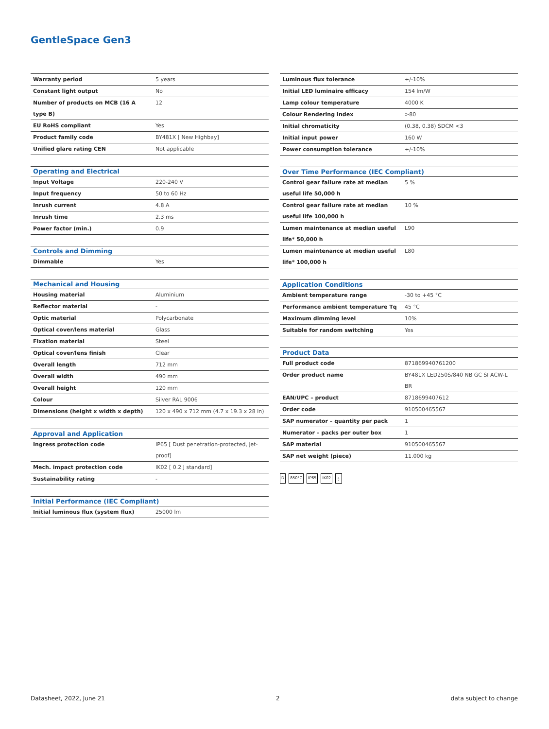GentleSpace Gen3
| Warranty period | 5 years |
| Constant light output | No |
| Number of products on MCB (16 A type B) | 12 |
| EU RoHS compliant | Yes |
| Product family code | BY481X [ New Highbay] |
| Unified glare rating CEN | Not applicable |
| Operating and Electrical | |
| --- | --- |
| Input Voltage | 220-240 V |
| Input frequency | 50 to 60 Hz |
| Inrush current | 4.8 A |
| Inrush time | 2.3 ms |
| Power factor (min.) | 0.9 |
| Controls and Dimming | |
| --- | --- |
| Dimmable | Yes |
| Mechanical and Housing | |
| --- | --- |
| Housing material | Aluminium |
| Reflector material | - |
| Optic material | Polycarbonate |
| Optical cover/lens material | Glass |
| Fixation material | Steel |
| Optical cover/lens finish | Clear |
| Overall length | 712 mm |
| Overall width | 490 mm |
| Overall height | 120 mm |
| Colour | Silver RAL 9006 |
| Dimensions (height x width x depth) | 120 x 490 x 712 mm (4.7 x 19.3 x 28 in) |
| Approval and Application | |
| --- | --- |
| Ingress protection code | IP65 [ Dust penetration-protected, jet-proof] |
| Mech. impact protection code | IK02 [ 0.2 J standard] |
| Sustainability rating | - |
| Initial Performance (IEC Compliant) | |
| --- | --- |
| Initial luminous flux (system flux) | 25000 lm |
| Luminous flux tolerance | +/-10% |
| Initial LED luminaire efficacy | 154 lm/W |
| Lamp colour temperature | 4000 K |
| Colour Rendering Index | >80 |
| Initial chromaticity | (0.38, 0.38) SDCM <3 |
| Initial input power | 160 W |
| Power consumption tolerance | +/-10% |
| Over Time Performance (IEC Compliant) | |
| --- | --- |
| Control gear failure rate at median useful life 50,000 h | 5 % |
| Control gear failure rate at median useful life 100,000 h | 10 % |
| Lumen maintenance at median useful life* 50,000 h | L90 |
| Lumen maintenance at median useful life* 100,000 h | L80 |
| Application Conditions | |
| --- | --- |
| Ambient temperature range | -30 to +45 °C |
| Performance ambient temperature Tq | 45 °C |
| Maximum dimming level | 10% |
| Suitable for random switching | Yes |
| Product Data | |
| --- | --- |
| Full product code | 871869940761200 |
| Order product name | BY481X LED250S/840 NB GC SI ACW-L BR |
| EAN/UPC – product | 8718699407612 |
| Order code | 910500465567 |
| SAP numerator – quantity per pack | 1 |
| Numerator – packs per outer box | 1 |
| SAP material | 910500465567 |
| SAP net weight (piece) | 11.000 kg |
D 850°C IP65 IK02 ⏚
Datasheet, 2022, June 21 2 data subject to change